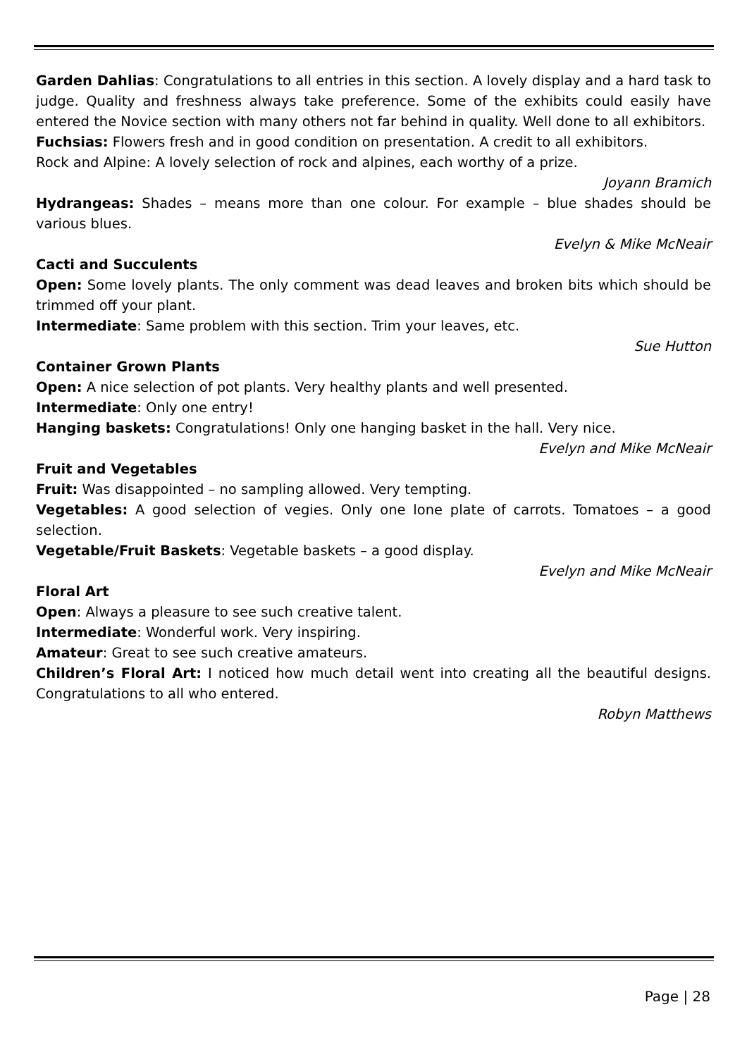Garden Dahlias: Congratulations to all entries in this section. A lovely display and a hard task to judge. Quality and freshness always take preference. Some of the exhibits could easily have entered the Novice section with many others not far behind in quality. Well done to all exhibitors.
Fuchsias: Flowers fresh and in good condition on presentation. A credit to all exhibitors.
Rock and Alpine: A lovely selection of rock and alpines, each worthy of a prize.
Joyann Bramich
Hydrangeas: Shades – means more than one colour. For example – blue shades should be various blues.
Evelyn & Mike McNeair
Cacti and Succulents
Open: Some lovely plants. The only comment was dead leaves and broken bits which should be trimmed off your plant.
Intermediate: Same problem with this section. Trim your leaves, etc.
Sue Hutton
Container Grown Plants
Open: A nice selection of pot plants. Very healthy plants and well presented.
Intermediate: Only one entry!
Hanging baskets: Congratulations! Only one hanging basket in the hall. Very nice.
Evelyn and Mike McNeair
Fruit and Vegetables
Fruit: Was disappointed – no sampling allowed. Very tempting.
Vegetables: A good selection of vegies. Only one lone plate of carrots. Tomatoes – a good selection.
Vegetable/Fruit Baskets: Vegetable baskets – a good display.
Evelyn and Mike McNeair
Floral Art
Open: Always a pleasure to see such creative talent.
Intermediate: Wonderful work. Very inspiring.
Amateur: Great to see such creative amateurs.
Children’s Floral Art: I noticed how much detail went into creating all the beautiful designs. Congratulations to all who entered.
Robyn Matthews
Page | 28